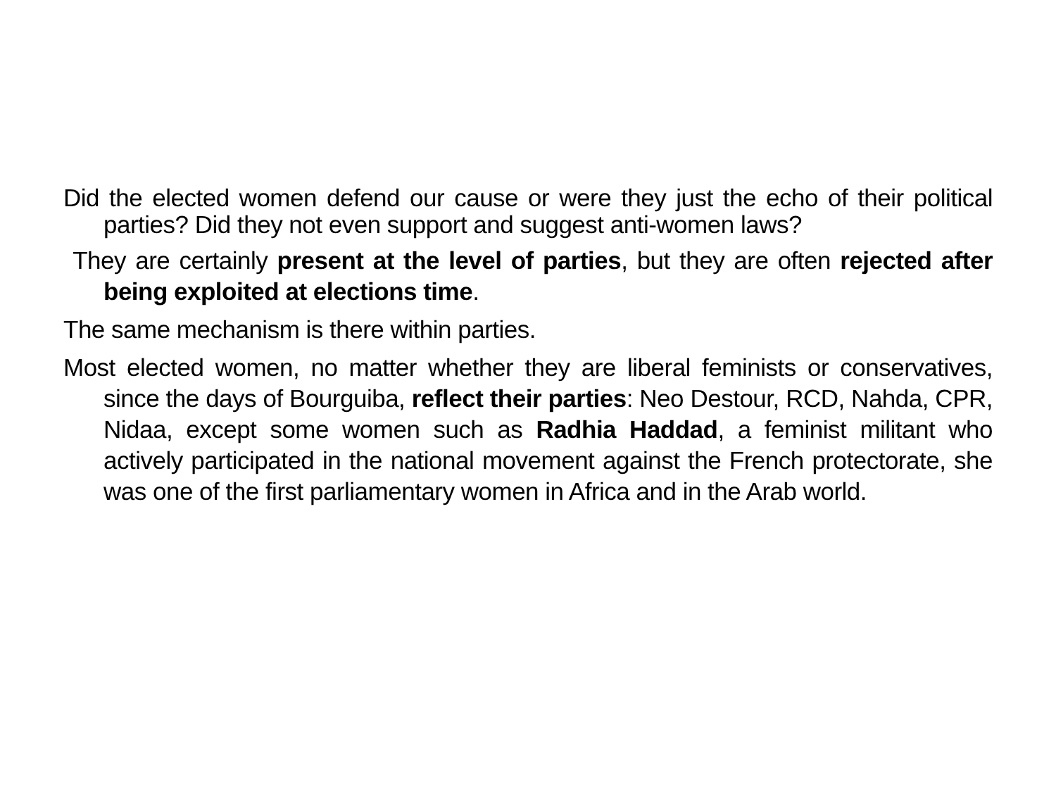Did the elected women defend our cause or were they just the echo of their political parties? Did they not even support and suggest anti-women laws?
They are certainly present at the level of parties, but they are often rejected after being exploited at elections time.
The same mechanism is there within parties.
Most elected women, no matter whether they are liberal feminists or conservatives, since the days of Bourguiba, reflect their parties: Neo Destour, RCD, Nahda, CPR, Nidaa, except some women such as Radhia Haddad, a feminist militant who actively participated in the national movement against the French protectorate, she was one of the first parliamentary women in Africa and in the Arab world.